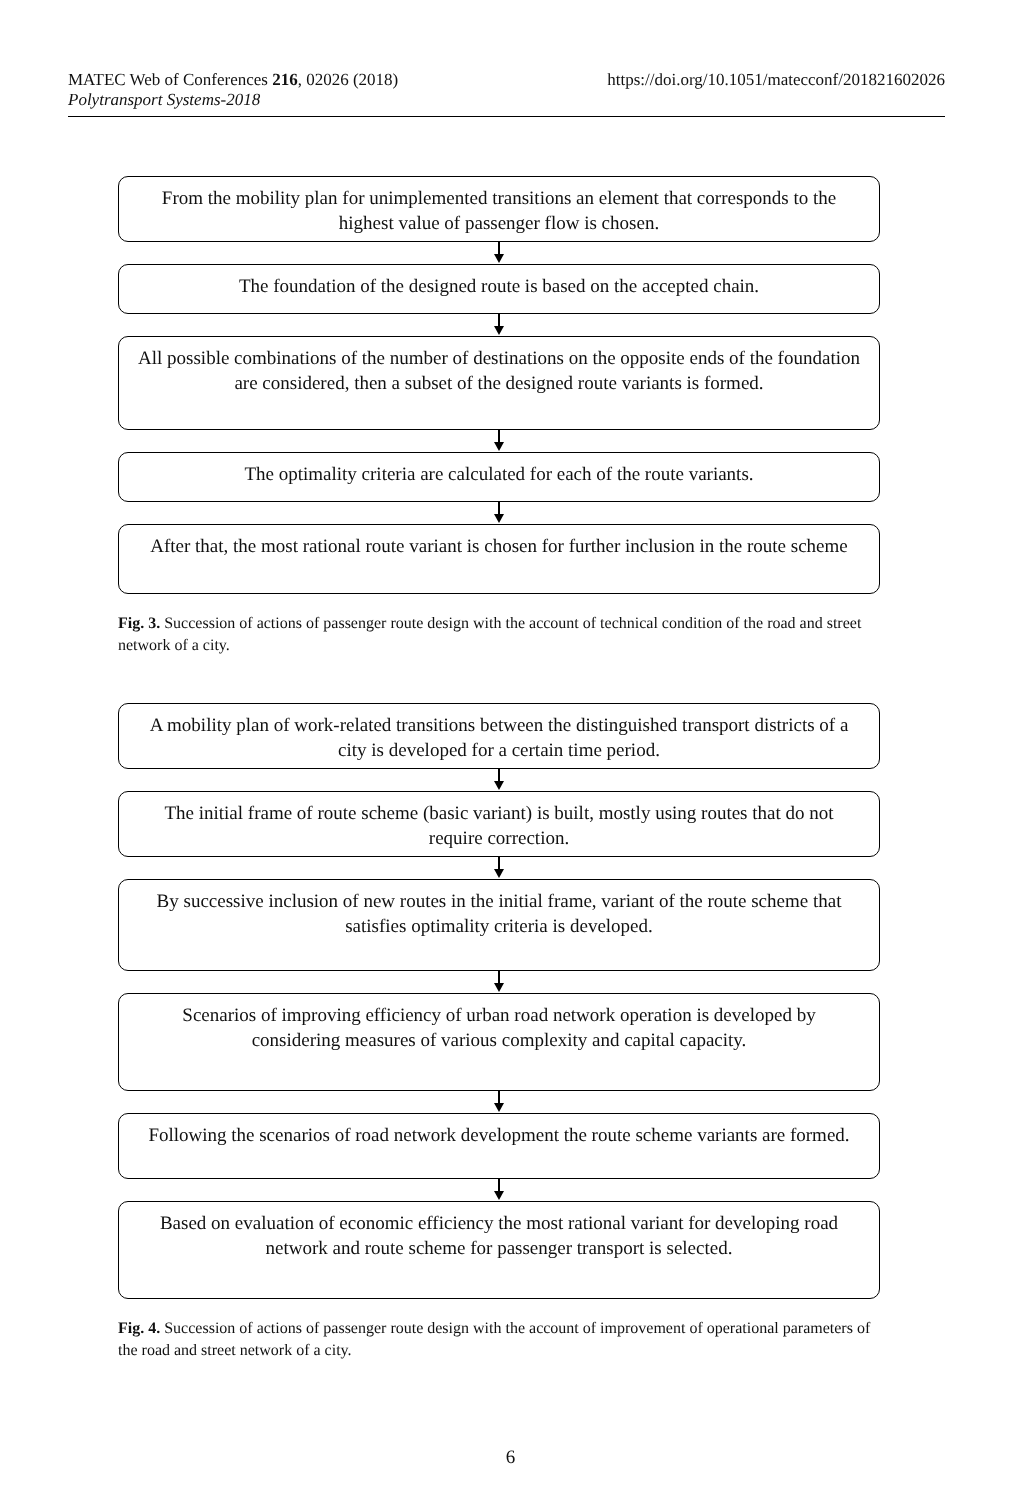MATEC Web of Conferences 216, 02026 (2018)
Polytransport Systems-2018
https://doi.org/10.1051/matecconf/201821602026
From the mobility plan for unimplemented transitions an element that corresponds to the highest value of passenger flow is chosen.
The foundation of the designed route is based on the accepted chain.
All possible combinations of the number of destinations on the opposite ends of the foundation are considered, then a subset of the designed route variants is formed.
The optimality criteria are calculated for each of the route variants.
After that, the most rational route variant is chosen for further inclusion in the route scheme
Fig. 3. Succession of actions of passenger route design with the account of technical condition of the road and street network of a city.
A mobility plan of work-related transitions between the distinguished transport districts of a city is developed for a certain time period.
The initial frame of route scheme (basic variant) is built, mostly using routes that do not require correction.
By successive inclusion of new routes in the initial frame, variant of the route scheme that satisfies optimality criteria is developed.
Scenarios of improving efficiency of urban road network operation is developed by considering measures of various complexity and capital capacity.
Following the scenarios of road network development the route scheme variants are formed.
Based on evaluation of economic efficiency the most rational variant for developing road network and route scheme for passenger transport is selected.
Fig. 4. Succession of actions of passenger route design with the account of improvement of operational parameters of the road and street network of a city.
6